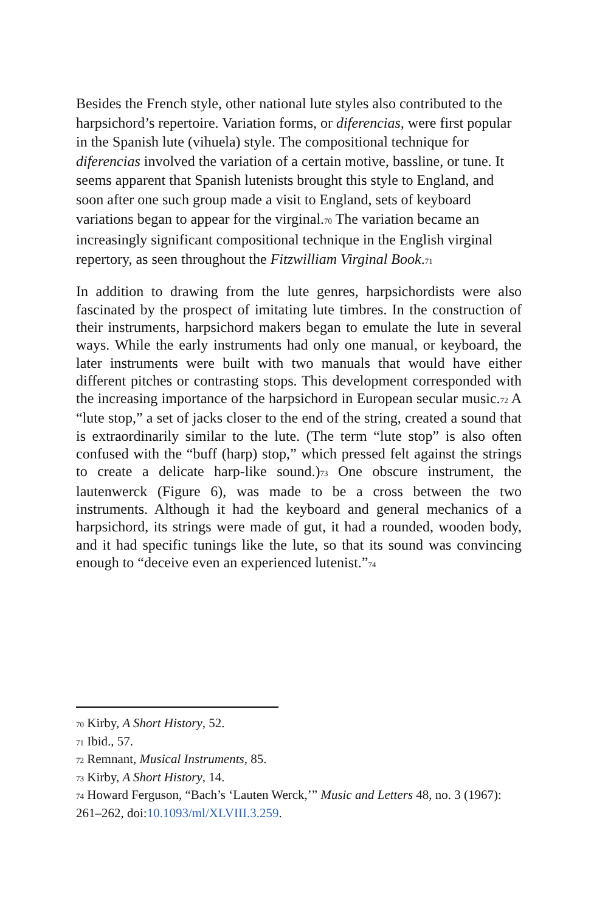Besides the French style, other national lute styles also contributed to the harpsichord’s repertoire. Variation forms, or diferencias, were first popular in the Spanish lute (vihuela) style. The compositional technique for diferencias involved the variation of a certain motive, bassline, or tune. It seems apparent that Spanish lutenists brought this style to England, and soon after one such group made a visit to England, sets of keyboard variations began to appear for the virginal.<sup>70</sup> The variation became an increasingly significant compositional technique in the English virginal repertory, as seen throughout the Fitzwilliam Virginal Book.<sup>71</sup>
In addition to drawing from the lute genres, harpsichordists were also fascinated by the prospect of imitating lute timbres. In the construction of their instruments, harpsichord makers began to emulate the lute in several ways. While the early instruments had only one manual, or keyboard, the later instruments were built with two manuals that would have either different pitches or contrasting stops. This development corresponded with the increasing importance of the harpsichord in European secular music.<sup>72</sup> A “lute stop,” a set of jacks closer to the end of the string, created a sound that is extraordinarily similar to the lute. (The term “lute stop” is also often confused with the “buff (harp) stop,” which pressed felt against the strings to create a delicate harp-like sound.)<sup>73</sup> One obscure instrument, the lautenwerck (Figure 6), was made to be a cross between the two instruments. Although it had the keyboard and general mechanics of a harpsichord, its strings were made of gut, it had a rounded, wooden body, and it had specific tunings like the lute, so that its sound was convincing enough to “deceive even an experienced lutenist.”<sup>74</sup>
<sup>70</sup> Kirby, A Short History, 52.
<sup>71</sup> Ibid., 57.
<sup>72</sup> Remnant, Musical Instruments, 85.
<sup>73</sup> Kirby, A Short History, 14.
<sup>74</sup> Howard Ferguson, “Bach’s ‘Lauten Werck,’” Music and Letters 48, no. 3 (1967): 261–262, doi:10.1093/ml/XLVIII.3.259.